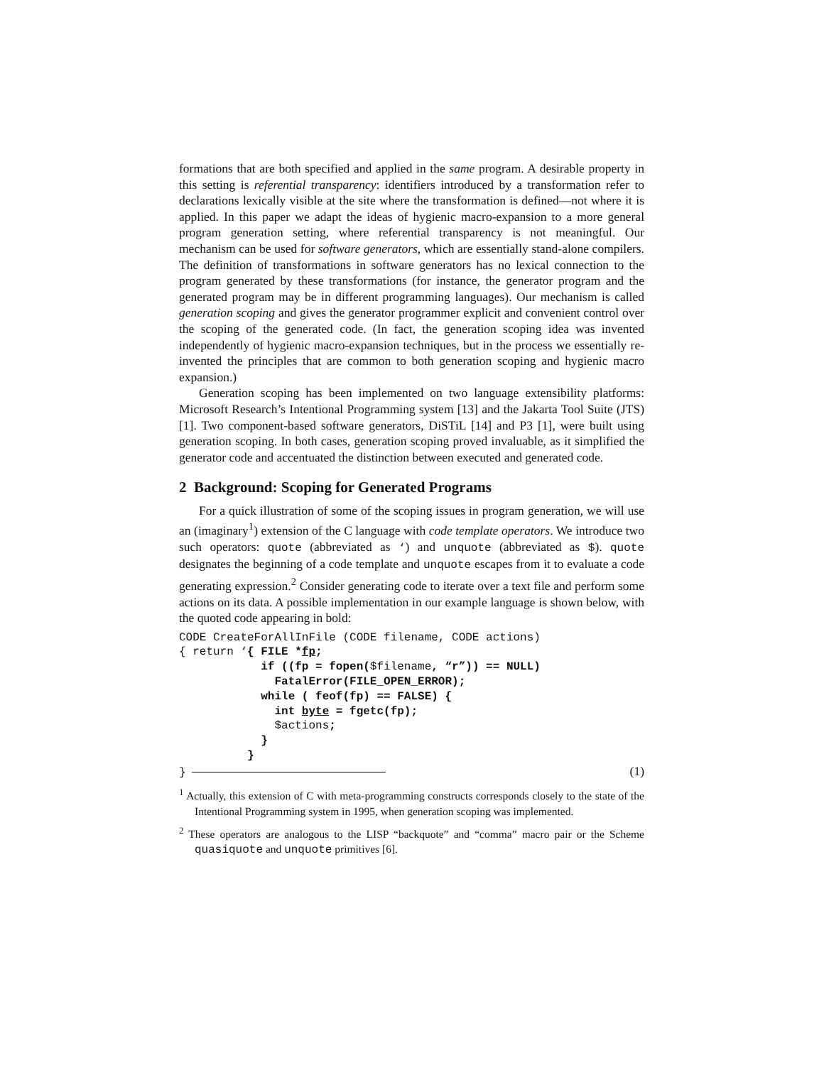formations that are both specified and applied in the same program. A desirable property in this setting is referential transparency: identifiers introduced by a transformation refer to declarations lexically visible at the site where the transformation is defined—not where it is applied. In this paper we adapt the ideas of hygienic macro-expansion to a more general program generation setting, where referential transparency is not meaningful. Our mechanism can be used for software generators, which are essentially stand-alone compilers. The definition of transformations in software generators has no lexical connection to the program generated by these transformations (for instance, the generator program and the generated program may be in different programming languages). Our mechanism is called generation scoping and gives the generator programmer explicit and convenient control over the scoping of the generated code. (In fact, the generation scoping idea was invented independently of hygienic macro-expansion techniques, but in the process we essentially re-invented the principles that are common to both generation scoping and hygienic macro expansion.)
Generation scoping has been implemented on two language extensibility platforms: Microsoft Research’s Intentional Programming system [13] and the Jakarta Tool Suite (JTS) [1]. Two component-based software generators, DiSTiL [14] and P3 [1], were built using generation scoping. In both cases, generation scoping proved invaluable, as it simplified the generator code and accentuated the distinction between executed and generated code.
2 Background: Scoping for Generated Programs
For a quick illustration of some of the scoping issues in program generation, we will use an (imaginary<sup>1</sup>) extension of the C language with code template operators. We introduce two such operators: quote (abbreviated as ‘) and unquote (abbreviated as $). quote designates the beginning of a code template and unquote escapes from it to evaluate a code generating expression.<sup>2</sup> Consider generating code to iterate over a text file and perform some actions on its data. A possible implementation in our example language is shown below, with the quoted code appearing in bold:
CODE CreateForAllInFile (CODE filename, CODE actions)
{ return ‘{ FILE *fp;
            if ((fp = fopen($filename, “r”)) == NULL)
              FatalError(FILE_OPEN_ERROR);
            while ( feof(fp) == FALSE) {
              int byte = fgetc(fp);
              $actions;
            }
          }
} (1)
<sup>1</sup> Actually, this extension of C with meta-programming constructs corresponds closely to the state of the Intentional Programming system in 1995, when generation scoping was implemented.
<sup>2</sup> These operators are analogous to the LISP “backquote” and “comma” macro pair or the Scheme quasiquote and unquote primitives [6].